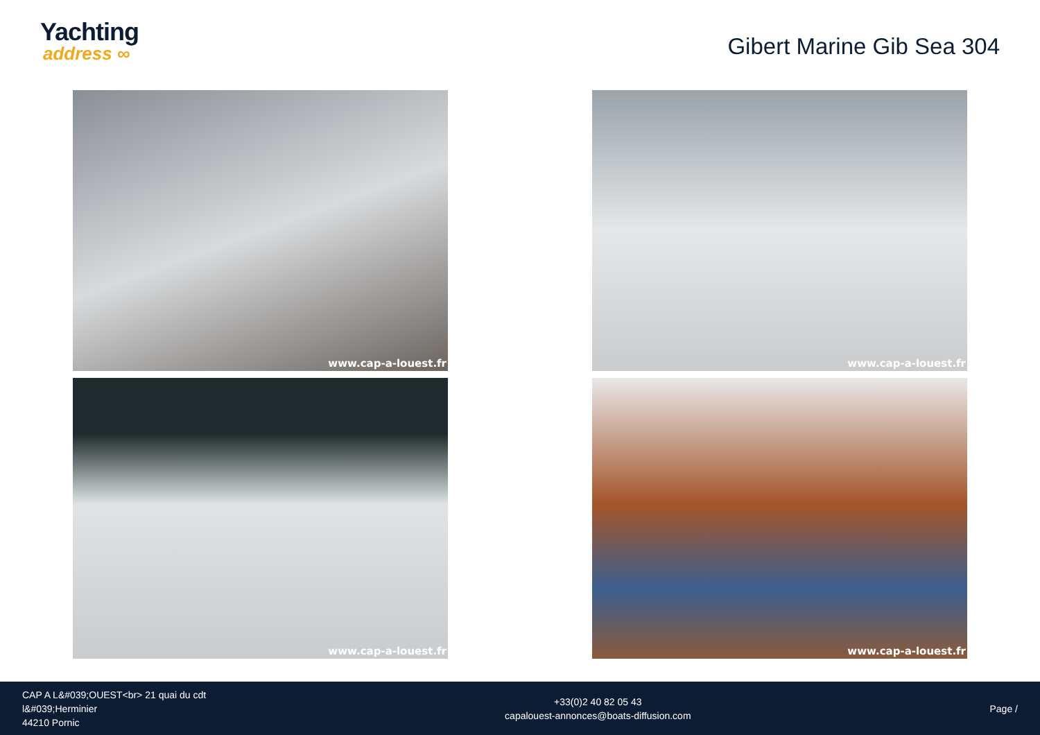Yachting
address ∞
Gibert Marine Gib Sea 304
www.cap-a-louest.fr
www.cap-a-louest.fr
www.cap-a-louest.fr
www.cap-a-louest.fr
CAP A L&#039;OUEST<br> 21 quai du cdt
l&#039;Herminier
44210 Pornic
+33(0)2 40 82 05 43
capalouest-annonces@boats-diffusion.com
Page /